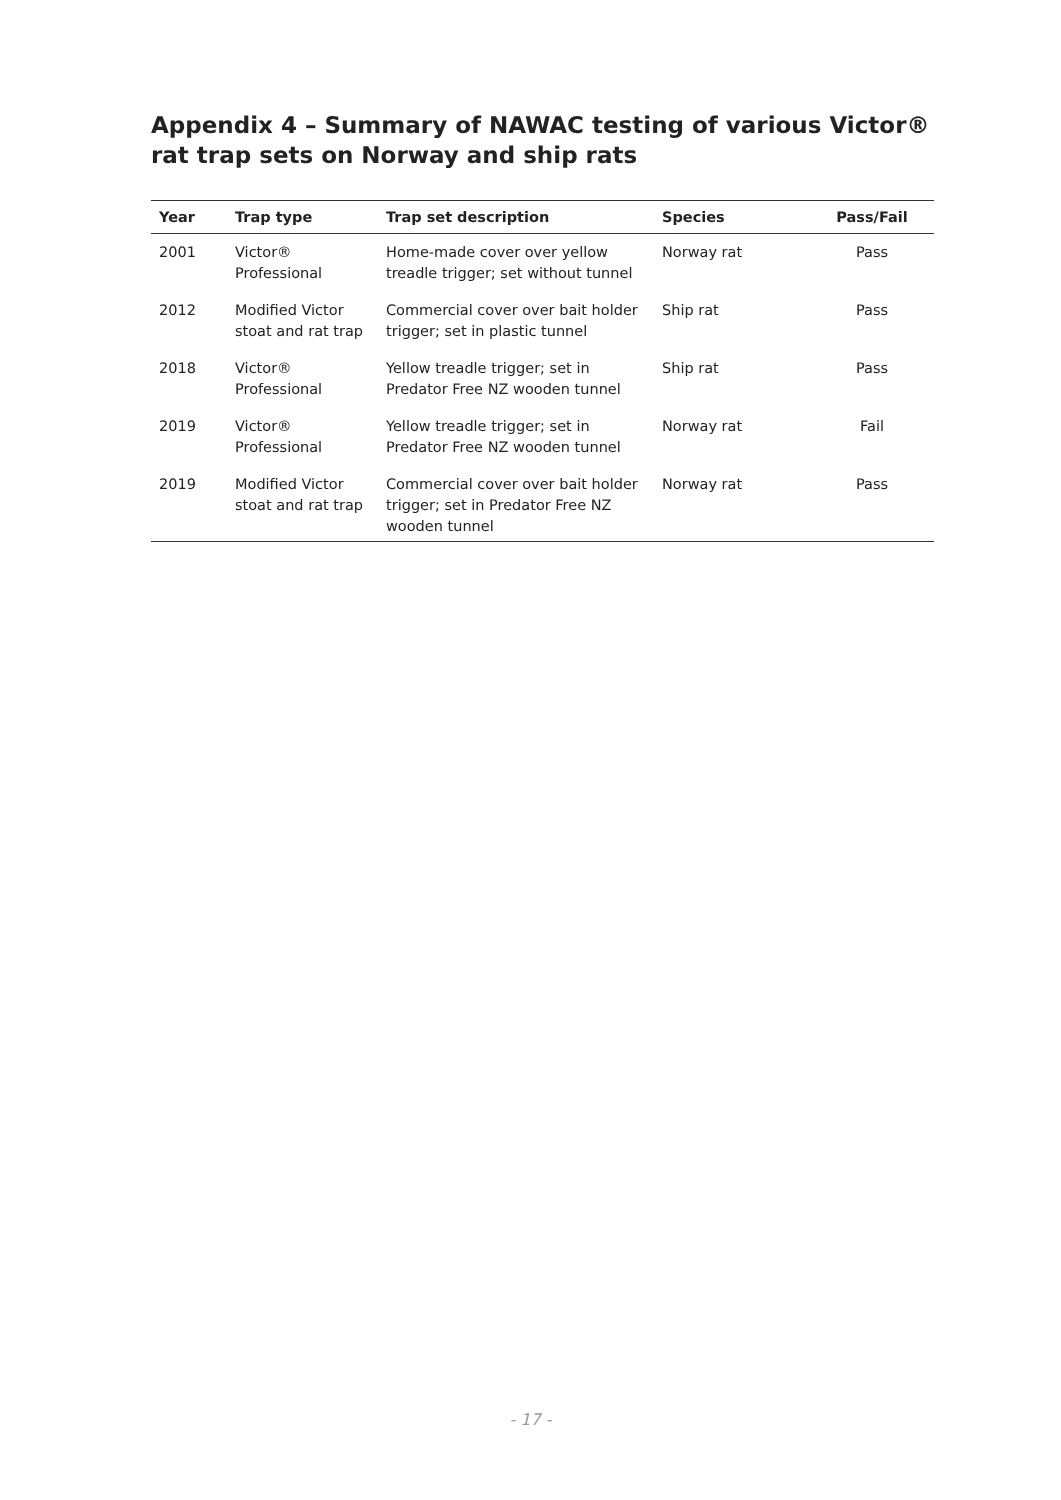Appendix 4 – Summary of NAWAC testing of various Victor® rat trap sets on Norway and ship rats
| Year | Trap type | Trap set description | Species | Pass/Fail |
| --- | --- | --- | --- | --- |
| 2001 | Victor® Professional | Home-made cover over yellow treadle trigger; set without tunnel | Norway rat | Pass |
| 2012 | Modified Victor stoat and rat trap | Commercial cover over bait holder trigger; set in plastic tunnel | Ship rat | Pass |
| 2018 | Victor® Professional | Yellow treadle trigger; set in Predator Free NZ wooden tunnel | Ship rat | Pass |
| 2019 | Victor® Professional | Yellow treadle trigger; set in Predator Free NZ wooden tunnel | Norway rat | Fail |
| 2019 | Modified Victor stoat and rat trap | Commercial cover over bait holder trigger; set in Predator Free NZ wooden tunnel | Norway rat | Pass |
- 17 -